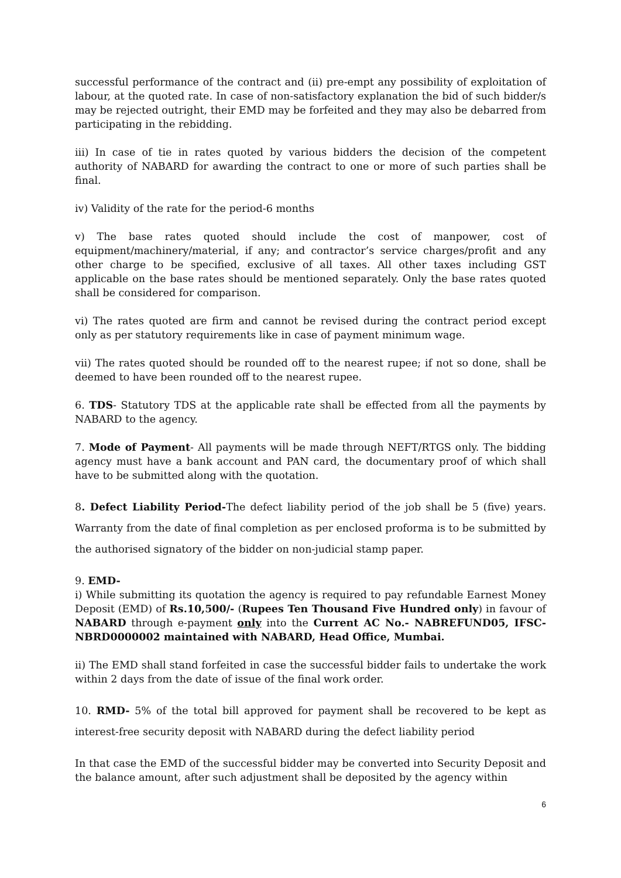successful performance of the contract and (ii) pre-empt any possibility of exploitation of labour, at the quoted rate. In case of non-satisfactory explanation the bid of such bidder/s may be rejected outright, their EMD may be forfeited and they may also be debarred from participating in the rebidding.
iii) In case of tie in rates quoted by various bidders the decision of the competent authority of NABARD for awarding the contract to one or more of such parties shall be final.
iv) Validity of the rate for the period-6 months
v) The base rates quoted should include the cost of manpower, cost of equipment/machinery/material, if any; and contractor’s service charges/profit and any other charge to be specified, exclusive of all taxes. All other taxes including GST applicable on the base rates should be mentioned separately. Only the base rates quoted shall be considered for comparison.
vi) The rates quoted are firm and cannot be revised during the contract period except only as per statutory requirements like in case of payment minimum wage.
vii) The rates quoted should be rounded off to the nearest rupee; if not so done, shall be deemed to have been rounded off to the nearest rupee.
6. TDS- Statutory TDS at the applicable rate shall be effected from all the payments by NABARD to the agency.
7. Mode of Payment- All payments will be made through NEFT/RTGS only. The bidding agency must have a bank account and PAN card, the documentary proof of which shall have to be submitted along with the quotation.
8. Defect Liability Period-The defect liability period of the job shall be 5 (five) years. Warranty from the date of final completion as per enclosed proforma is to be submitted by the authorised signatory of the bidder on non-judicial stamp paper.
9. EMD-
i) While submitting its quotation the agency is required to pay refundable Earnest Money Deposit (EMD) of Rs.10,500/- (Rupees Ten Thousand Five Hundred only) in favour of NABARD through e-payment only into the Current AC No.- NABREFUND05, IFSC-NBRD0000002 maintained with NABARD, Head Office, Mumbai.
ii) The EMD shall stand forfeited in case the successful bidder fails to undertake the work within 2 days from the date of issue of the final work order.
10. RMD- 5% of the total bill approved for payment shall be recovered to be kept as interest-free security deposit with NABARD during the defect liability period
In that case the EMD of the successful bidder may be converted into Security Deposit and the balance amount, after such adjustment shall be deposited by the agency within
6